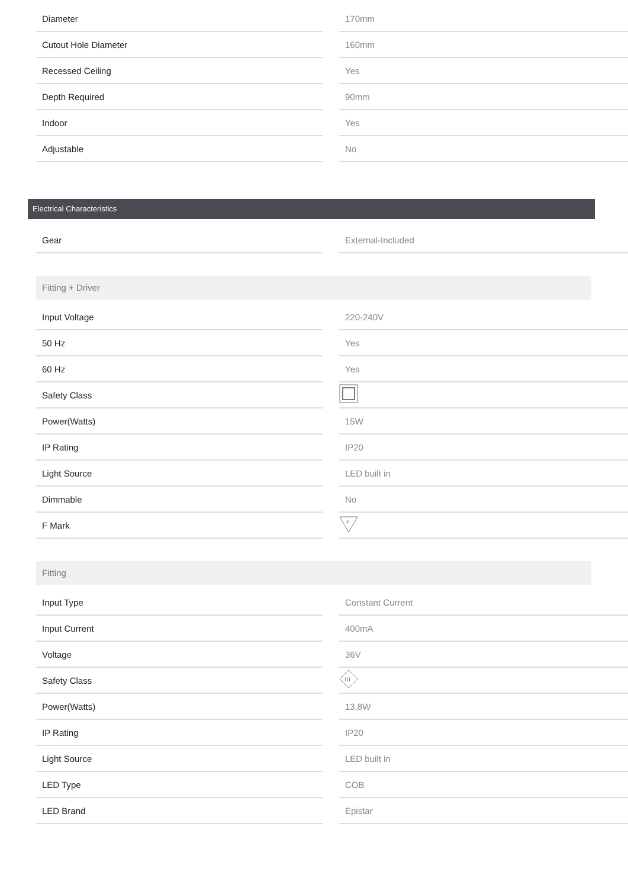| Diameter | | 170mm |
| Cutout Hole Diameter | | 160mm |
| Recessed Ceiling | | Yes |
| Depth Required | | 90mm |
| Indoor | | Yes |
| Adjustable | | No |
Electrical Characteristics
| Gear | | External-Included |
Fitting + Driver
| Input Voltage | | 220-240V |
| 50 Hz | | Yes |
| 60 Hz | | Yes |
| Safety Class | | |
| Power(Watts) | | 15W |
| IP Rating | | IP20 |
| Light Source | | LED built in |
| Dimmable | | No |
| F Mark | | F |
Fitting
| Input Type | | Constant Current |
| Input Current | | 400mA |
| Voltage | | 36V |
| Safety Class | | III |
| Power(Watts) | | 13,8W |
| IP Rating | | IP20 |
| Light Source | | LED built in |
| LED Type | | COB |
| LED Brand | | Epistar |